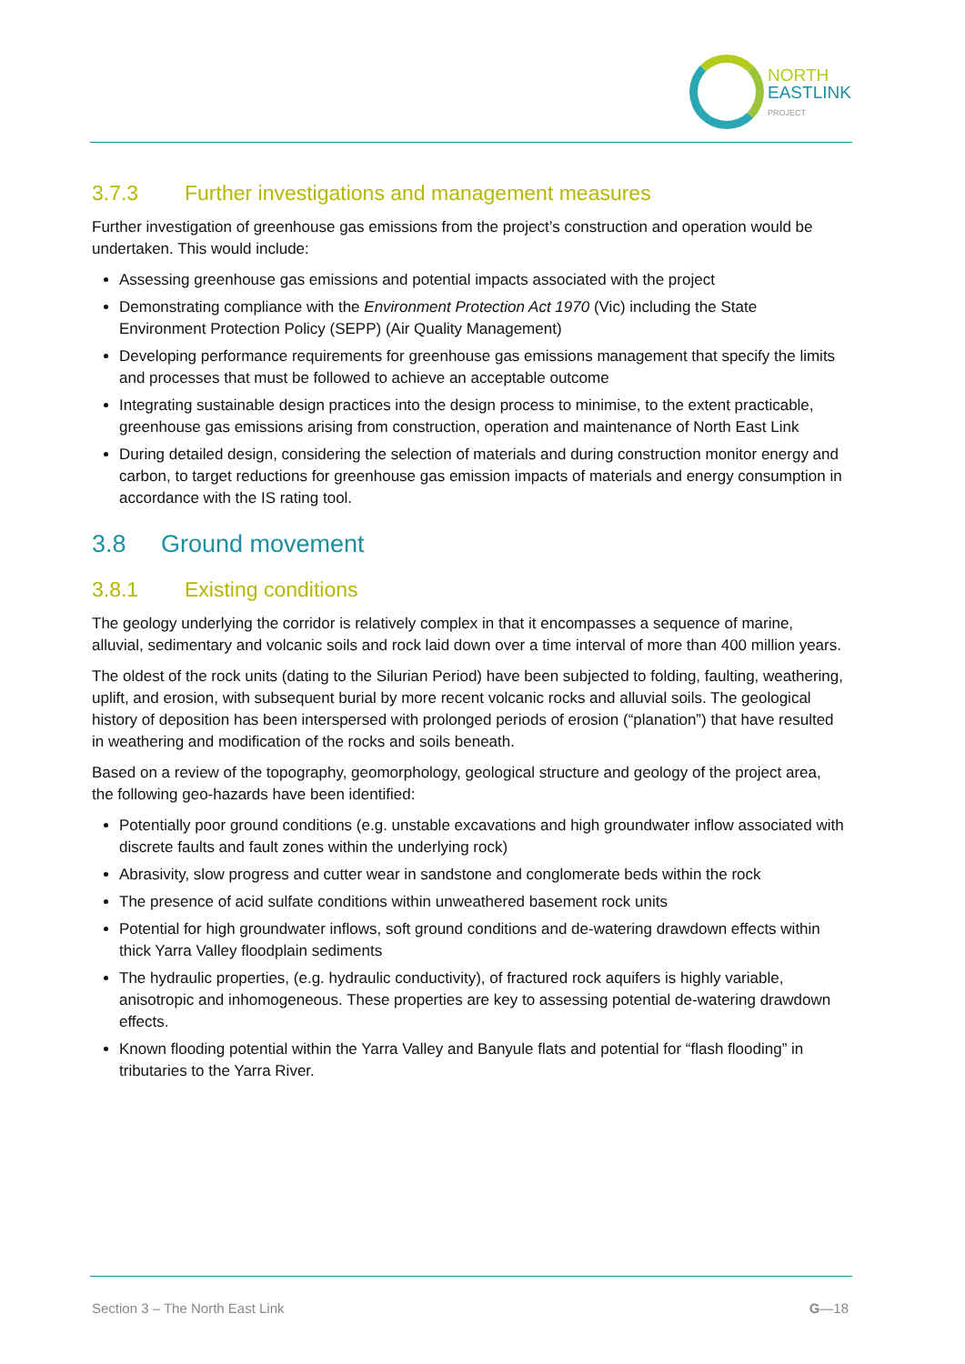NORTH
EAST LINK
PROJECT
3.7.3 Further investigations and management measures
Further investigation of greenhouse gas emissions from the project’s construction and operation would be undertaken. This would include:
Assessing greenhouse gas emissions and potential impacts associated with the project
Demonstrating compliance with the Environment Protection Act 1970 (Vic) including the State Environment Protection Policy (SEPP) (Air Quality Management)
Developing performance requirements for greenhouse gas emissions management that specify the limits and processes that must be followed to achieve an acceptable outcome
Integrating sustainable design practices into the design process to minimise, to the extent practicable, greenhouse gas emissions arising from construction, operation and maintenance of North East Link
During detailed design, considering the selection of materials and during construction monitor energy and carbon, to target reductions for greenhouse gas emission impacts of materials and energy consumption in accordance with the IS rating tool.
3.8 Ground movement
3.8.1 Existing conditions
The geology underlying the corridor is relatively complex in that it encompasses a sequence of marine, alluvial, sedimentary and volcanic soils and rock laid down over a time interval of more than 400 million years.
The oldest of the rock units (dating to the Silurian Period) have been subjected to folding, faulting, weathering, uplift, and erosion, with subsequent burial by more recent volcanic rocks and alluvial soils. The geological history of deposition has been interspersed with prolonged periods of erosion (“planation”) that have resulted in weathering and modification of the rocks and soils beneath.
Based on a review of the topography, geomorphology, geological structure and geology of the project area, the following geo-hazards have been identified:
Potentially poor ground conditions (e.g. unstable excavations and high groundwater inflow associated with discrete faults and fault zones within the underlying rock)
Abrasivity, slow progress and cutter wear in sandstone and conglomerate beds within the rock
The presence of acid sulfate conditions within unweathered basement rock units
Potential for high groundwater inflows, soft ground conditions and de-watering drawdown effects within thick Yarra Valley floodplain sediments
The hydraulic properties, (e.g. hydraulic conductivity), of fractured rock aquifers is highly variable, anisotropic and inhomogeneous. These properties are key to assessing potential de-watering drawdown effects.
Known flooding potential within the Yarra Valley and Banyule flats and potential for “flash flooding” in tributaries to the Yarra River.
Section 3 – The North East Link G—18